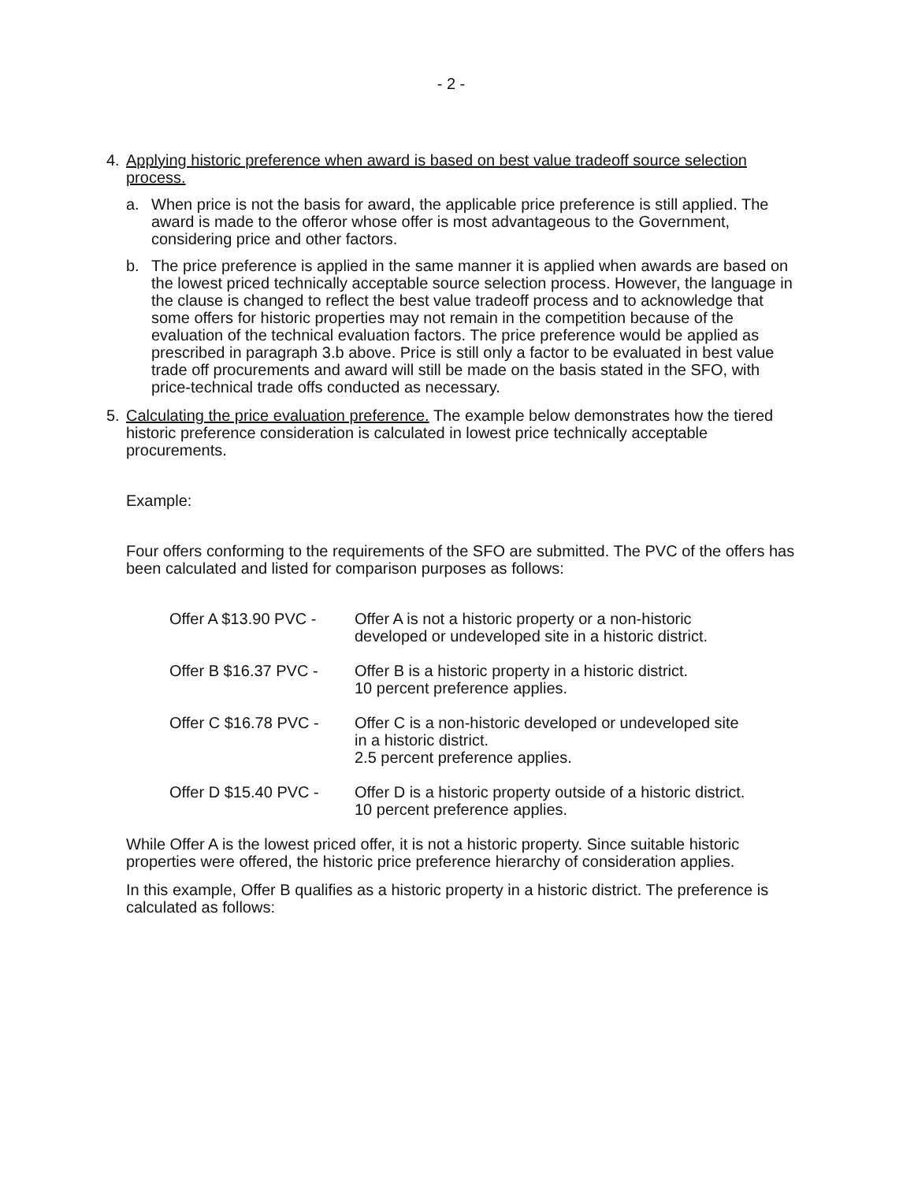- 2 -
4. Applying historic preference when award is based on best value tradeoff source selection process.
a. When price is not the basis for award, the applicable price preference is still applied. The award is made to the offeror whose offer is most advantageous to the Government, considering price and other factors.
b. The price preference is applied in the same manner it is applied when awards are based on the lowest priced technically acceptable source selection process. However, the language in the clause is changed to reflect the best value tradeoff process and to acknowledge that some offers for historic properties may not remain in the competition because of the evaluation of the technical evaluation factors. The price preference would be applied as prescribed in paragraph 3.b above. Price is still only a factor to be evaluated in best value trade off procurements and award will still be made on the basis stated in the SFO, with price-technical trade offs conducted as necessary.
5. Calculating the price evaluation preference. The example below demonstrates how the tiered historic preference consideration is calculated in lowest price technically acceptable procurements.
Example:
Four offers conforming to the requirements of the SFO are submitted. The PVC of the offers has been calculated and listed for comparison purposes as follows:
Offer A $13.90 PVC -
Offer A is not a historic property or a non-historic
developed or undeveloped site in a historic district.
Offer B $16.37 PVC -
Offer B is a historic property in a historic district.
10 percent preference applies.
Offer C $16.78 PVC -
Offer C is a non-historic developed or undeveloped site
in a historic district.
2.5 percent preference applies.
Offer D $15.40 PVC -
Offer D is a historic property outside of a historic district.
10 percent preference applies.
While Offer A is the lowest priced offer, it is not a historic property. Since suitable historic properties were offered, the historic price preference hierarchy of consideration applies.
In this example, Offer B qualifies as a historic property in a historic district. The preference is calculated as follows: